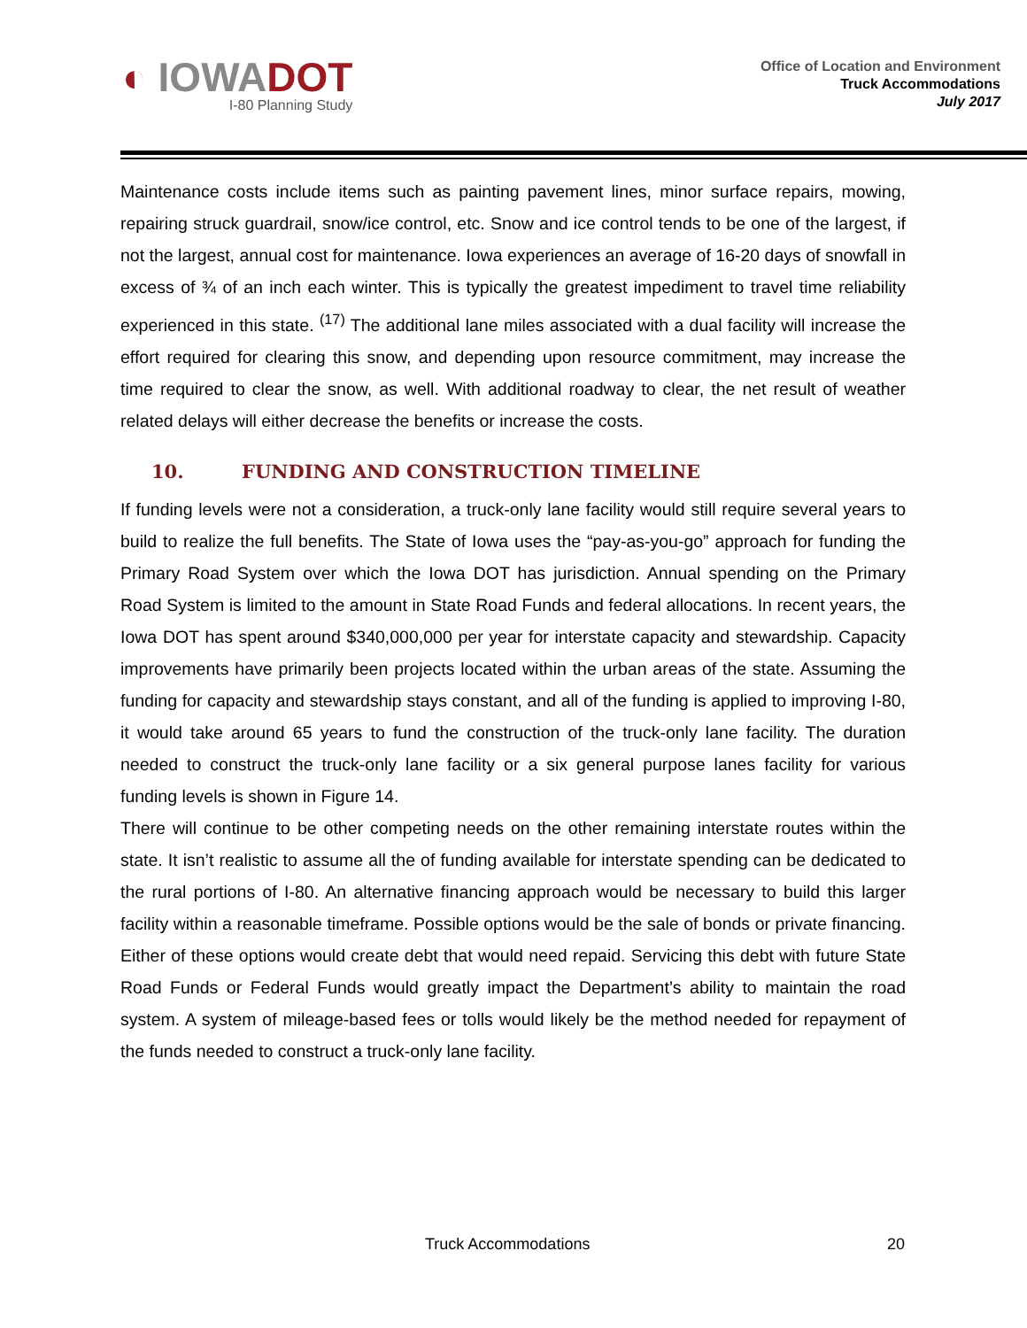◐ IOWADOT
I-80 Planning Study
Office of Location and Environment
Truck Accommodations
July 2017
Maintenance costs include items such as painting pavement lines, minor surface repairs, mowing, repairing struck guardrail, snow/ice control, etc. Snow and ice control tends to be one of the largest, if not the largest, annual cost for maintenance. Iowa experiences an average of 16-20 days of snowfall in excess of ¾ of an inch each winter. This is typically the greatest impediment to travel time reliability experienced in this state. <sup>(17)</sup> The additional lane miles associated with a dual facility will increase the effort required for clearing this snow, and depending upon resource commitment, may increase the time required to clear the snow, as well. With additional roadway to clear, the net result of weather related delays will either decrease the benefits or increase the costs.
10. FUNDING AND CONSTRUCTION TIMELINE
If funding levels were not a consideration, a truck-only lane facility would still require several years to build to realize the full benefits. The State of Iowa uses the “pay-as-you-go” approach for funding the Primary Road System over which the Iowa DOT has jurisdiction. Annual spending on the Primary Road System is limited to the amount in State Road Funds and federal allocations. In recent years, the Iowa DOT has spent around $340,000,000 per year for interstate capacity and stewardship. Capacity improvements have primarily been projects located within the urban areas of the state. Assuming the funding for capacity and stewardship stays constant, and all of the funding is applied to improving I-80, it would take around 65 years to fund the construction of the truck-only lane facility. The duration needed to construct the truck-only lane facility or a six general purpose lanes facility for various funding levels is shown in Figure 14.
There will continue to be other competing needs on the other remaining interstate routes within the state. It isn’t realistic to assume all the of funding available for interstate spending can be dedicated to the rural portions of I-80. An alternative financing approach would be necessary to build this larger facility within a reasonable timeframe. Possible options would be the sale of bonds or private financing. Either of these options would create debt that would need repaid. Servicing this debt with future State Road Funds or Federal Funds would greatly impact the Department’s ability to maintain the road system. A system of mileage-based fees or tolls would likely be the method needed for repayment of the funds needed to construct a truck-only lane facility.
Truck Accommodations 20